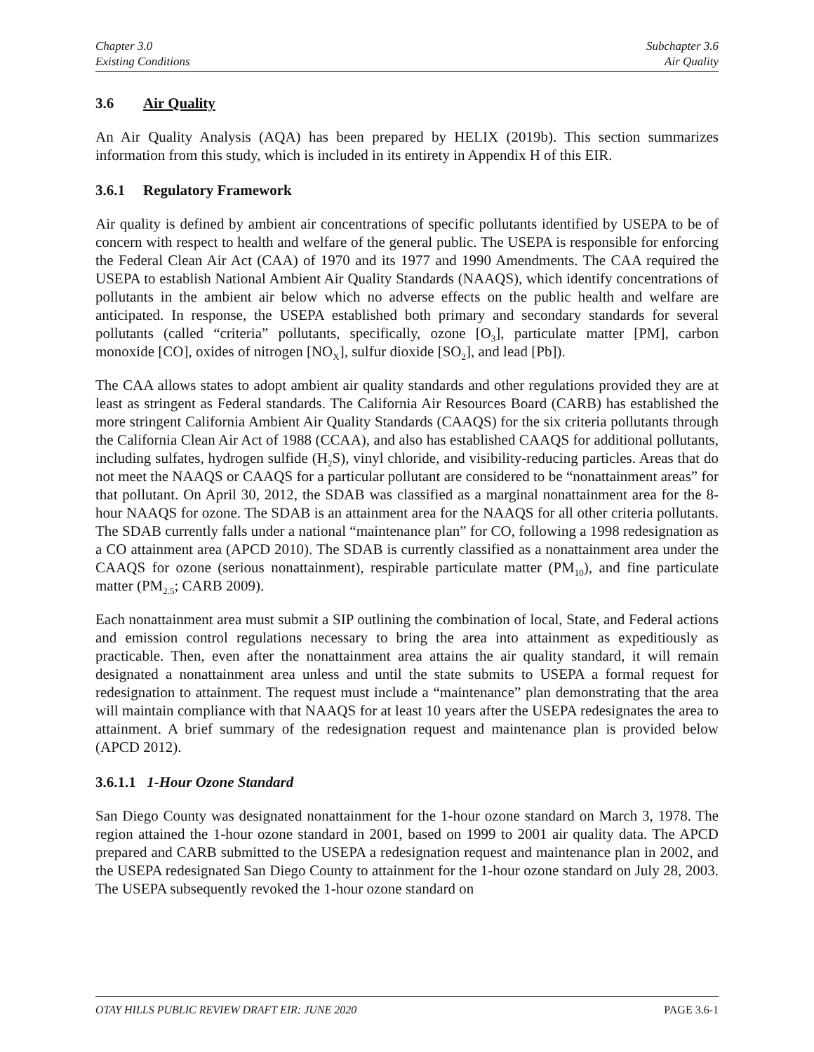Chapter 3.0
Existing Conditions
Subchapter 3.6
Air Quality
3.6 Air Quality
An Air Quality Analysis (AQA) has been prepared by HELIX (2019b). This section summarizes information from this study, which is included in its entirety in Appendix H of this EIR.
3.6.1 Regulatory Framework
Air quality is defined by ambient air concentrations of specific pollutants identified by USEPA to be of concern with respect to health and welfare of the general public. The USEPA is responsible for enforcing the Federal Clean Air Act (CAA) of 1970 and its 1977 and 1990 Amendments. The CAA required the USEPA to establish National Ambient Air Quality Standards (NAAQS), which identify concentrations of pollutants in the ambient air below which no adverse effects on the public health and welfare are anticipated. In response, the USEPA established both primary and secondary standards for several pollutants (called “criteria” pollutants, specifically, ozone [O<sub>3</sub>], particulate matter [PM], carbon monoxide [CO], oxides of nitrogen [NO<sub>X</sub>], sulfur dioxide [SO<sub>2</sub>], and lead [Pb]).
The CAA allows states to adopt ambient air quality standards and other regulations provided they are at least as stringent as Federal standards. The California Air Resources Board (CARB) has established the more stringent California Ambient Air Quality Standards (CAAQS) for the six criteria pollutants through the California Clean Air Act of 1988 (CCAA), and also has established CAAQS for additional pollutants, including sulfates, hydrogen sulfide (H<sub>2</sub>S), vinyl chloride, and visibility-reducing particles. Areas that do not meet the NAAQS or CAAQS for a particular pollutant are considered to be “nonattainment areas” for that pollutant. On April 30, 2012, the SDAB was classified as a marginal nonattainment area for the 8-hour NAAQS for ozone. The SDAB is an attainment area for the NAAQS for all other criteria pollutants. The SDAB currently falls under a national “maintenance plan” for CO, following a 1998 redesignation as a CO attainment area (APCD 2010). The SDAB is currently classified as a nonattainment area under the CAAQS for ozone (serious nonattainment), respirable particulate matter (PM<sub>10</sub>), and fine particulate matter (PM<sub>2.5</sub>; CARB 2009).
Each nonattainment area must submit a SIP outlining the combination of local, State, and Federal actions and emission control regulations necessary to bring the area into attainment as expeditiously as practicable. Then, even after the nonattainment area attains the air quality standard, it will remain designated a nonattainment area unless and until the state submits to USEPA a formal request for redesignation to attainment. The request must include a “maintenance” plan demonstrating that the area will maintain compliance with that NAAQS for at least 10 years after the USEPA redesignates the area to attainment. A brief summary of the redesignation request and maintenance plan is provided below (APCD 2012).
3.6.1.1 1-Hour Ozone Standard
San Diego County was designated nonattainment for the 1-hour ozone standard on March 3, 1978. The region attained the 1-hour ozone standard in 2001, based on 1999 to 2001 air quality data. The APCD prepared and CARB submitted to the USEPA a redesignation request and maintenance plan in 2002, and the USEPA redesignated San Diego County to attainment for the 1-hour ozone standard on July 28, 2003. The USEPA subsequently revoked the 1-hour ozone standard on
OTAY HILLS PUBLIC REVIEW DRAFT EIR: JUNE 2020 PAGE 3.6-1